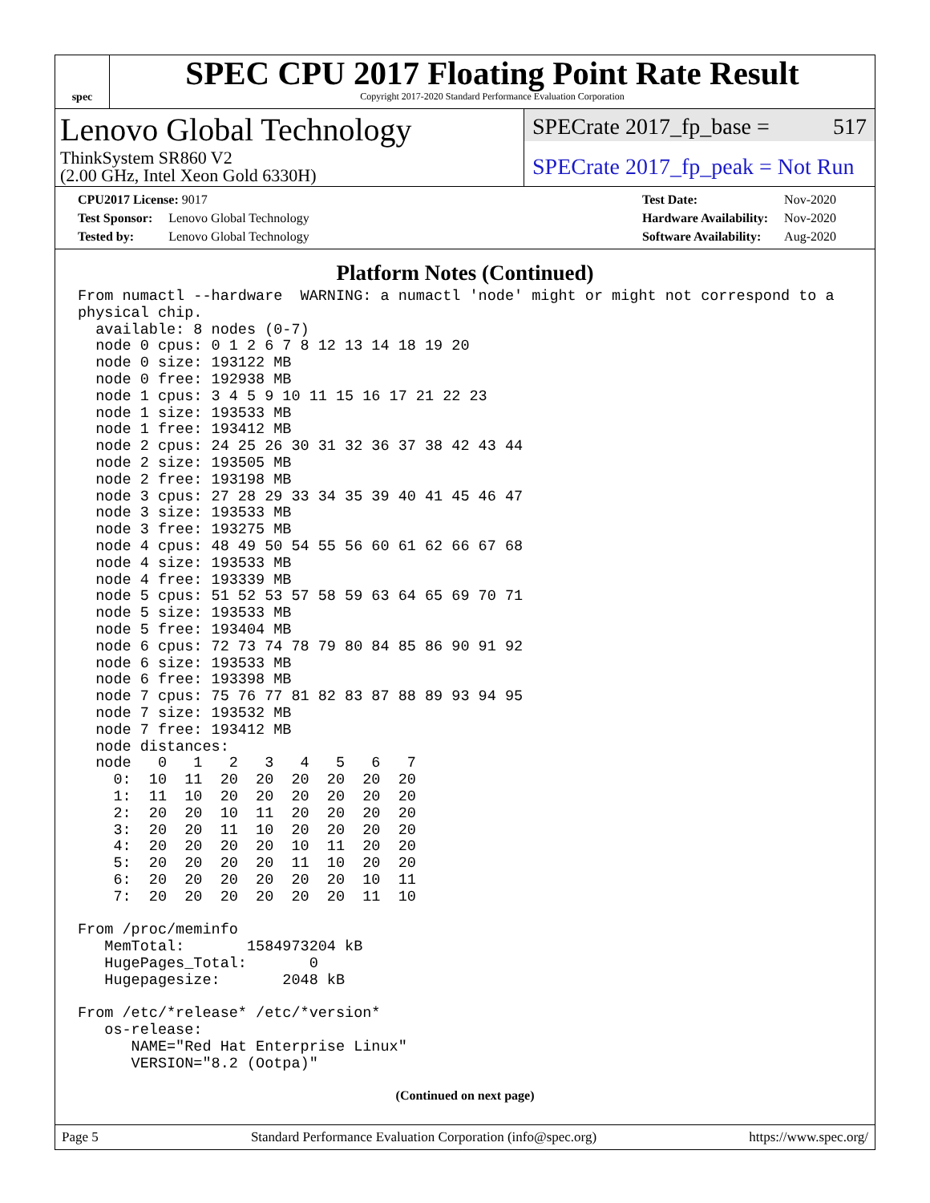spec
SPEC CPU 2017 Floating Point Rate Result
Copyright 2017-2020 Standard Performance Evaluation Corporation
Lenovo Global Technology
ThinkSystem SR860 V2
(2.00 GHz, Intel Xeon Gold 6330H)
SPECrate 2017_fp_base = 517
SPECrate 2017_fp_peak = Not Run
CPU2017 License: 9017
| Test Sponsor: | Lenovo Global Technology |
| Tested by: | Lenovo Global Technology |
| Test Date: | Nov-2020 |
| Hardware Availability: | Nov-2020 |
| Software Availability: | Aug-2020 |
Platform Notes (Continued)
From numactl --hardware  WARNING: a numactl 'node' might or might not correspond to a
physical chip.
  available: 8 nodes (0-7)
  node 0 cpus: 0 1 2 6 7 8 12 13 14 18 19 20
  node 0 size: 193122 MB
  node 0 free: 192938 MB
  node 1 cpus: 3 4 5 9 10 11 15 16 17 21 22 23
  node 1 size: 193533 MB
  node 1 free: 193412 MB
  node 2 cpus: 24 25 26 30 31 32 36 37 38 42 43 44
  node 2 size: 193505 MB
  node 2 free: 193198 MB
  node 3 cpus: 27 28 29 33 34 35 39 40 41 45 46 47
  node 3 size: 193533 MB
  node 3 free: 193275 MB
  node 4 cpus: 48 49 50 54 55 56 60 61 62 66 67 68
  node 4 size: 193533 MB
  node 4 free: 193339 MB
  node 5 cpus: 51 52 53 57 58 59 63 64 65 69 70 71
  node 5 size: 193533 MB
  node 5 free: 193404 MB
  node 6 cpus: 72 73 74 78 79 80 84 85 86 90 91 92
  node 6 size: 193533 MB
  node 6 free: 193398 MB
  node 7 cpus: 75 76 77 81 82 83 87 88 89 93 94 95
  node 7 size: 193532 MB
  node 7 free: 193412 MB
  node distances:
  node   0   1   2   3   4   5   6   7
    0:  10  11  20  20  20  20  20  20
    1:  11  10  20  20  20  20  20  20
    2:  20  20  10  11  20  20  20  20
    3:  20  20  11  10  20  20  20  20
    4:  20  20  20  20  10  11  20  20
    5:  20  20  20  20  11  10  20  20
    6:  20  20  20  20  20  20  10  11
    7:  20  20  20  20  20  20  11  10

From /proc/meminfo
   MemTotal:       1584973204 kB
   HugePages_Total:       0
   Hugepagesize:       2048 kB

From /etc/*release* /etc/*version*
   os-release:
      NAME="Red Hat Enterprise Linux"
      VERSION="8.2 (Ootpa)"
(Continued on next page)
Page 5 Standard Performance Evaluation Corporation (info@spec.org) https://www.spec.org/